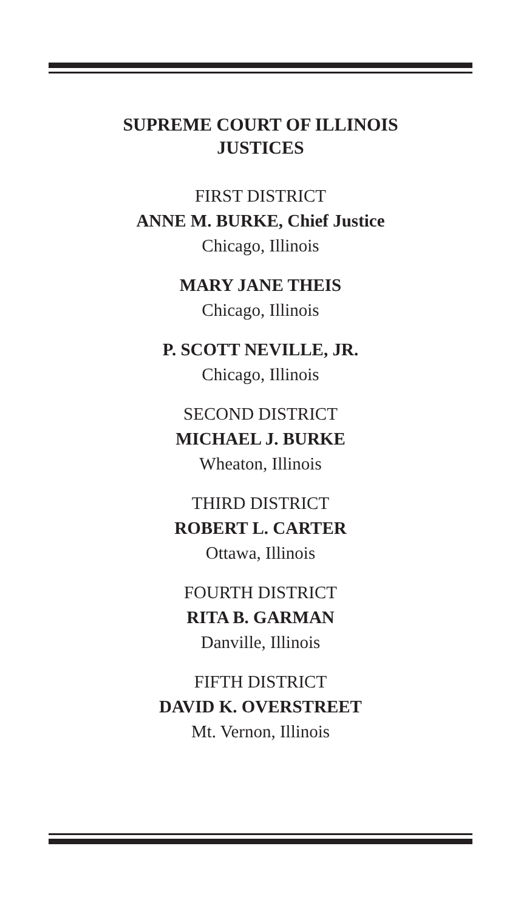SUPREME COURT OF ILLINOIS
JUSTICES
FIRST DISTRICT
ANNE M. BURKE, Chief Justice
Chicago, Illinois
MARY JANE THEIS
Chicago, Illinois
P. SCOTT NEVILLE, JR.
Chicago, Illinois
SECOND DISTRICT
MICHAEL J. BURKE
Wheaton, Illinois
THIRD DISTRICT
ROBERT L. CARTER
Ottawa, Illinois
FOURTH DISTRICT
RITA B. GARMAN
Danville, Illinois
FIFTH DISTRICT
DAVID K. OVERSTREET
Mt. Vernon, Illinois